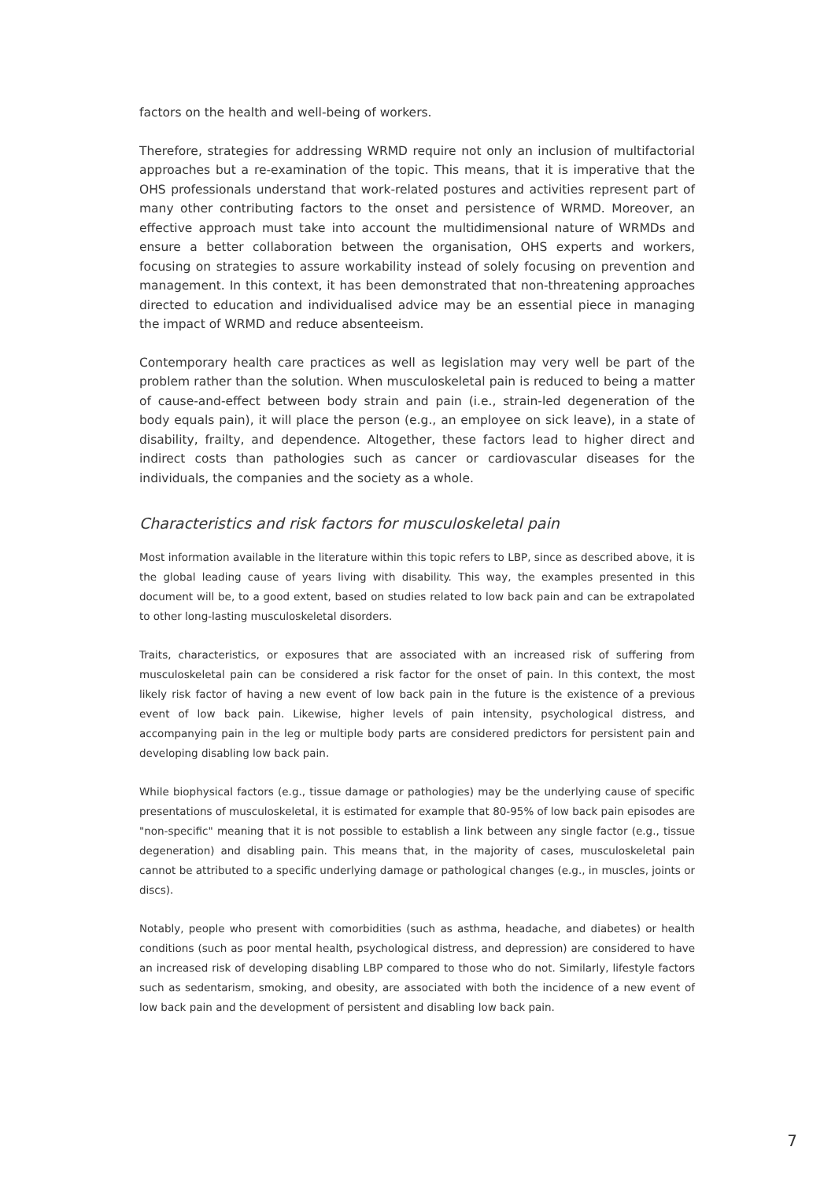factors on the health and well-being of workers.
Therefore, strategies for addressing WRMD require not only an inclusion of multifactorial approaches but a re-examination of the topic. This means, that it is imperative that the OHS professionals understand that work-related postures and activities represent part of many other contributing factors to the onset and persistence of WRMD. Moreover, an effective approach must take into account the multidimensional nature of WRMDs and ensure a better collaboration between the organisation, OHS experts and workers, focusing on strategies to assure workability instead of solely focusing on prevention and management. In this context, it has been demonstrated that non-threatening approaches directed to education and individualised advice may be an essential piece in managing the impact of WRMD and reduce absenteeism.
Contemporary health care practices as well as legislation may very well be part of the problem rather than the solution. When musculoskeletal pain is reduced to being a matter of cause-and-effect between body strain and pain (i.e., strain-led degeneration of the body equals pain), it will place the person (e.g., an employee on sick leave), in a state of disability, frailty, and dependence. Altogether, these factors lead to higher direct and indirect costs than pathologies such as cancer or cardiovascular diseases for the individuals, the companies and the society as a whole.
Characteristics and risk factors for musculoskeletal pain
Most information available in the literature within this topic refers to LBP, since as described above, it is the global leading cause of years living with disability. This way, the examples presented in this document will be, to a good extent, based on studies related to low back pain and can be extrapolated to other long-lasting musculoskeletal disorders.
Traits, characteristics, or exposures that are associated with an increased risk of suffering from musculoskeletal pain can be considered a risk factor for the onset of pain. In this context, the most likely risk factor of having a new event of low back pain in the future is the existence of a previous event of low back pain. Likewise, higher levels of pain intensity, psychological distress, and accompanying pain in the leg or multiple body parts are considered predictors for persistent pain and developing disabling low back pain.
While biophysical factors (e.g., tissue damage or pathologies) may be the underlying cause of specific presentations of musculoskeletal, it is estimated for example that 80-95% of low back pain episodes are "non-specific" meaning that it is not possible to establish a link between any single factor (e.g., tissue degeneration) and disabling pain. This means that, in the majority of cases, musculoskeletal pain cannot be attributed to a specific underlying damage or pathological changes (e.g., in muscles, joints or discs).
Notably, people who present with comorbidities (such as asthma, headache, and diabetes) or health conditions (such as poor mental health, psychological distress, and depression) are considered to have an increased risk of developing disabling LBP compared to those who do not. Similarly, lifestyle factors such as sedentarism, smoking, and obesity, are associated with both the incidence of a new event of low back pain and the development of persistent and disabling low back pain.
7